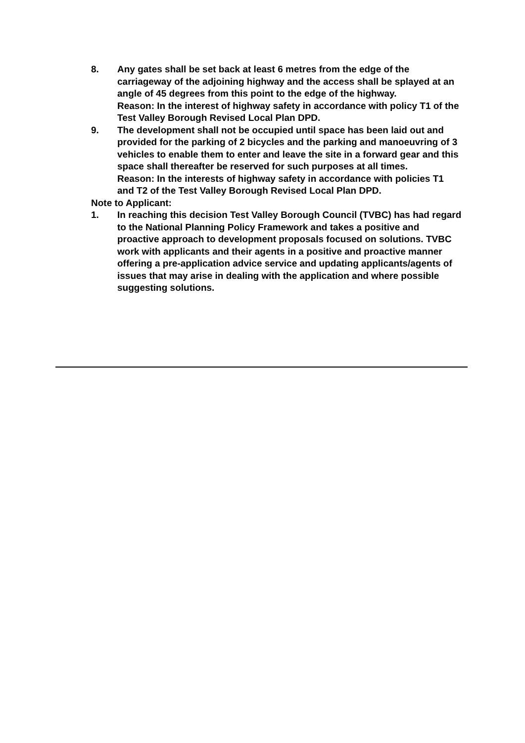8. Any gates shall be set back at least 6 metres from the edge of the carriageway of the adjoining highway and the access shall be splayed at an angle of 45 degrees from this point to the edge of the highway.
Reason: In the interest of highway safety in accordance with policy T1 of the Test Valley Borough Revised Local Plan DPD.
9. The development shall not be occupied until space has been laid out and provided for the parking of 2 bicycles and the parking and manoeuvring of 3 vehicles to enable them to enter and leave the site in a forward gear and this space shall thereafter be reserved for such purposes at all times.
Reason: In the interests of highway safety in accordance with policies T1 and T2 of the Test Valley Borough Revised Local Plan DPD.
Note to Applicant:
1. In reaching this decision Test Valley Borough Council (TVBC) has had regard to the National Planning Policy Framework and takes a positive and proactive approach to development proposals focused on solutions. TVBC work with applicants and their agents in a positive and proactive manner offering a pre-application advice service and updating applicants/agents of issues that may arise in dealing with the application and where possible suggesting solutions.